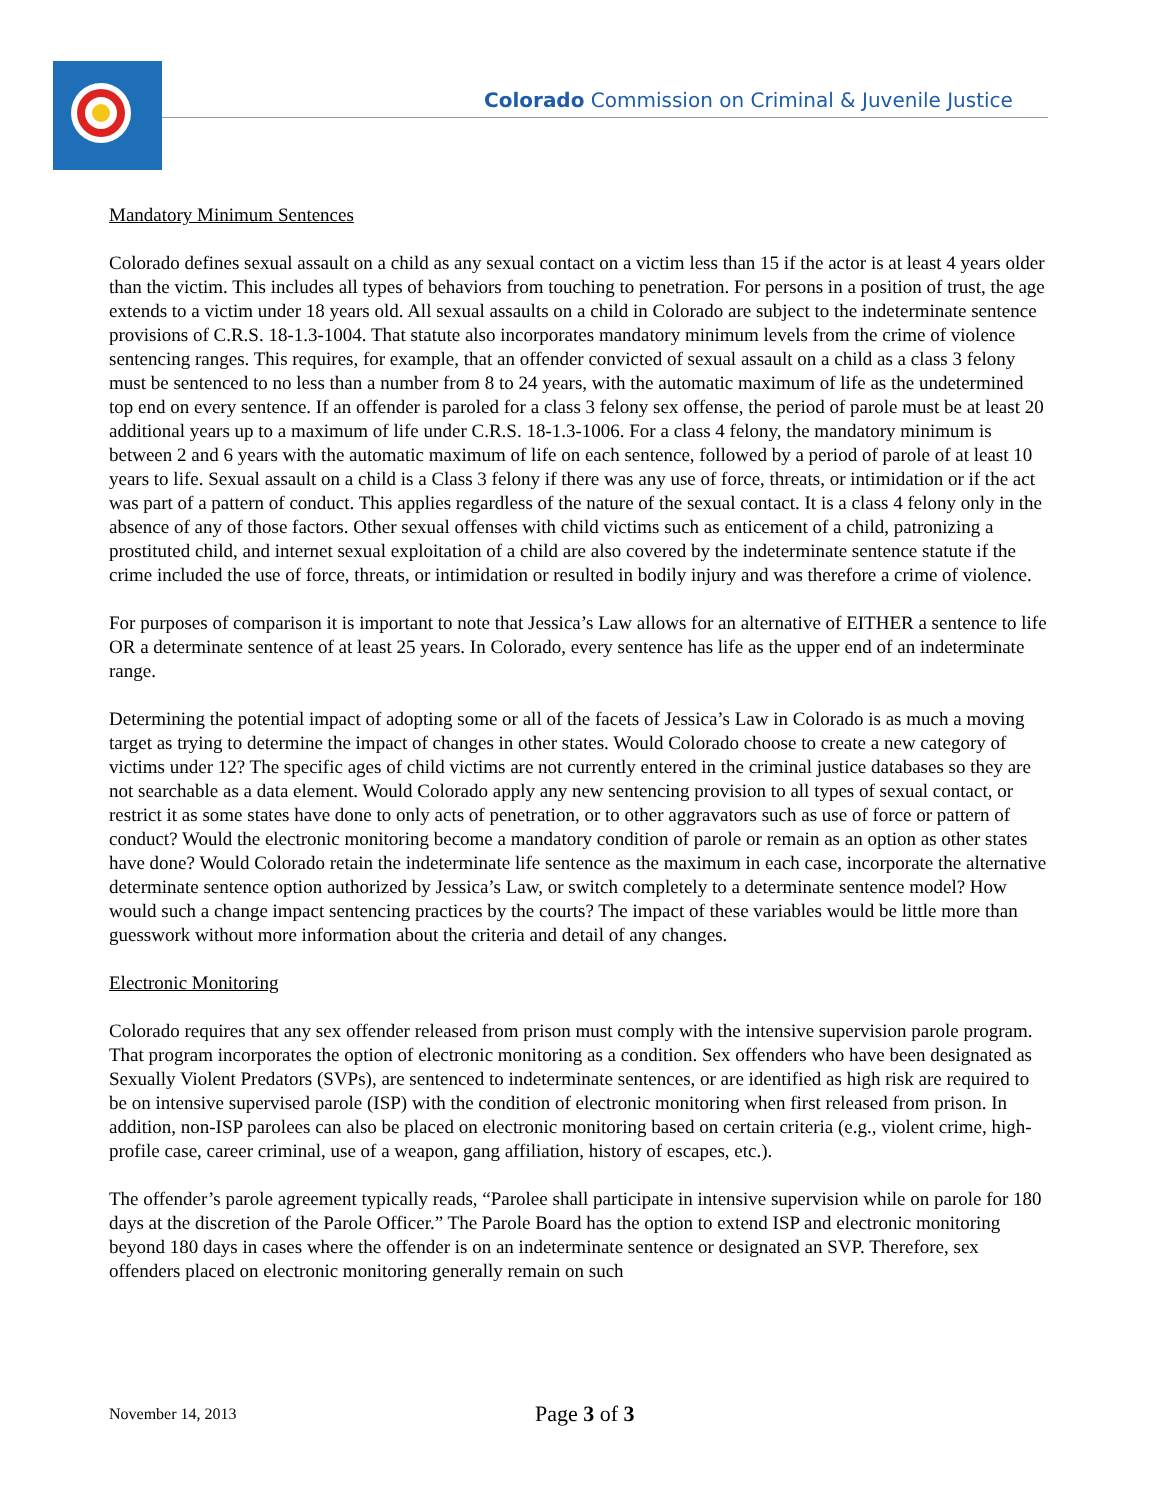Colorado Commission on Criminal & Juvenile Justice
Mandatory Minimum Sentences
Colorado defines sexual assault on a child as any sexual contact on a victim less than 15 if the actor is at least 4 years older than the victim. This includes all types of behaviors from touching to penetration. For persons in a position of trust, the age extends to a victim under 18 years old. All sexual assaults on a child in Colorado are subject to the indeterminate sentence provisions of C.R.S. 18-1.3-1004. That statute also incorporates mandatory minimum levels from the crime of violence sentencing ranges. This requires, for example, that an offender convicted of sexual assault on a child as a class 3 felony must be sentenced to no less than a number from 8 to 24 years, with the automatic maximum of life as the undetermined top end on every sentence. If an offender is paroled for a class 3 felony sex offense, the period of parole must be at least 20 additional years up to a maximum of life under C.R.S. 18-1.3-1006. For a class 4 felony, the mandatory minimum is between 2 and 6 years with the automatic maximum of life on each sentence, followed by a period of parole of at least 10 years to life. Sexual assault on a child is a Class 3 felony if there was any use of force, threats, or intimidation or if the act was part of a pattern of conduct. This applies regardless of the nature of the sexual contact. It is a class 4 felony only in the absence of any of those factors. Other sexual offenses with child victims such as enticement of a child, patronizing a prostituted child, and internet sexual exploitation of a child are also covered by the indeterminate sentence statute if the crime included the use of force, threats, or intimidation or resulted in bodily injury and was therefore a crime of violence.
For purposes of comparison it is important to note that Jessica’s Law allows for an alternative of EITHER a sentence to life OR a determinate sentence of at least 25 years. In Colorado, every sentence has life as the upper end of an indeterminate range.
Determining the potential impact of adopting some or all of the facets of Jessica’s Law in Colorado is as much a moving target as trying to determine the impact of changes in other states. Would Colorado choose to create a new category of victims under 12? The specific ages of child victims are not currently entered in the criminal justice databases so they are not searchable as a data element. Would Colorado apply any new sentencing provision to all types of sexual contact, or restrict it as some states have done to only acts of penetration, or to other aggravators such as use of force or pattern of conduct? Would the electronic monitoring become a mandatory condition of parole or remain as an option as other states have done? Would Colorado retain the indeterminate life sentence as the maximum in each case, incorporate the alternative determinate sentence option authorized by Jessica’s Law, or switch completely to a determinate sentence model? How would such a change impact sentencing practices by the courts? The impact of these variables would be little more than guesswork without more information about the criteria and detail of any changes.
Electronic Monitoring
Colorado requires that any sex offender released from prison must comply with the intensive supervision parole program. That program incorporates the option of electronic monitoring as a condition. Sex offenders who have been designated as Sexually Violent Predators (SVPs), are sentenced to indeterminate sentences, or are identified as high risk are required to be on intensive supervised parole (ISP) with the condition of electronic monitoring when first released from prison. In addition, non-ISP parolees can also be placed on electronic monitoring based on certain criteria (e.g., violent crime, high-profile case, career criminal, use of a weapon, gang affiliation, history of escapes, etc.).
The offender’s parole agreement typically reads, “Parolee shall participate in intensive supervision while on parole for 180 days at the discretion of the Parole Officer.” The Parole Board has the option to extend ISP and electronic monitoring beyond 180 days in cases where the offender is on an indeterminate sentence or designated an SVP. Therefore, sex offenders placed on electronic monitoring generally remain on such
November 14, 2013 Page 3 of 3